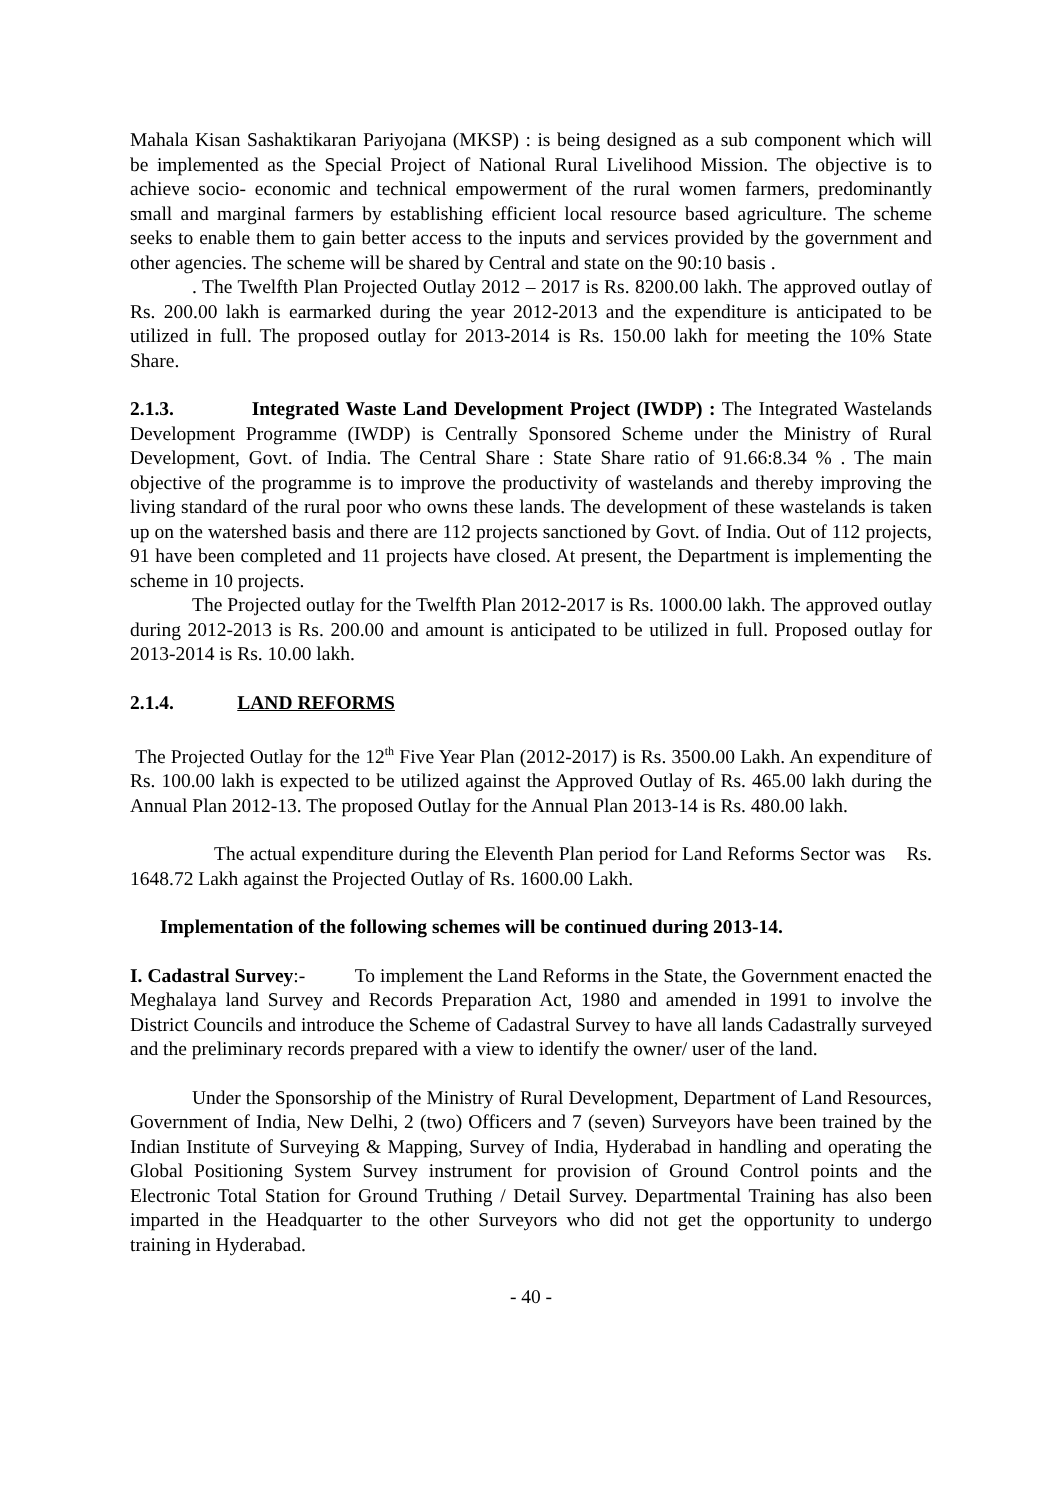Mahala Kisan Sashaktikaran Pariyojana (MKSP) : is being designed as a sub component which will be implemented as the Special Project of National Rural Livelihood Mission. The objective is to achieve socio- economic and technical empowerment of the rural women farmers, predominantly small and marginal farmers by establishing efficient local resource based agriculture. The scheme seeks to enable them to gain better access to the inputs and services provided by the government and other agencies. The scheme will be shared by Central and state on the 90:10 basis .
. The Twelfth Plan Projected Outlay 2012 – 2017 is Rs. 8200.00 lakh. The approved outlay of Rs. 200.00 lakh is earmarked during the year 2012-2013 and the expenditure is anticipated to be utilized in full. The proposed outlay for 2013-2014 is Rs. 150.00 lakh for meeting the 10% State Share.
2.1.3. Integrated Waste Land Development Project (IWDP) : The Integrated Wastelands Development Programme (IWDP) is Centrally Sponsored Scheme under the Ministry of Rural Development, Govt. of India. The Central Share : State Share ratio of 91.66:8.34 % . The main objective of the programme is to improve the productivity of wastelands and thereby improving the living standard of the rural poor who owns these lands. The development of these wastelands is taken up on the watershed basis and there are 112 projects sanctioned by Govt. of India. Out of 112 projects, 91 have been completed and 11 projects have closed. At present, the Department is implementing the scheme in 10 projects.
The Projected outlay for the Twelfth Plan 2012-2017 is Rs. 1000.00 lakh. The approved outlay during 2012-2013 is Rs. 200.00 and amount is anticipated to be utilized in full. Proposed outlay for 2013-2014 is Rs. 10.00 lakh.
2.1.4. LAND REFORMS
The Projected Outlay for the 12<sup>th</sup> Five Year Plan (2012-2017) is Rs. 3500.00 Lakh. An expenditure of Rs. 100.00 lakh is expected to be utilized against the Approved Outlay of Rs. 465.00 lakh during the Annual Plan 2012-13. The proposed Outlay for the Annual Plan 2013-14 is Rs. 480.00 lakh.
The actual expenditure during the Eleventh Plan period for Land Reforms Sector was Rs. 1648.72 Lakh against the Projected Outlay of Rs. 1600.00 Lakh.
Implementation of the following schemes will be continued during 2013-14.
I. Cadastral Survey:- To implement the Land Reforms in the State, the Government enacted the Meghalaya land Survey and Records Preparation Act, 1980 and amended in 1991 to involve the District Councils and introduce the Scheme of Cadastral Survey to have all lands Cadastrally surveyed and the preliminary records prepared with a view to identify the owner/ user of the land.
Under the Sponsorship of the Ministry of Rural Development, Department of Land Resources, Government of India, New Delhi, 2 (two) Officers and 7 (seven) Surveyors have been trained by the Indian Institute of Surveying & Mapping, Survey of India, Hyderabad in handling and operating the Global Positioning System Survey instrument for provision of Ground Control points and the Electronic Total Station for Ground Truthing / Detail Survey. Departmental Training has also been imparted in the Headquarter to the other Surveyors who did not get the opportunity to undergo training in Hyderabad.
- 40 -